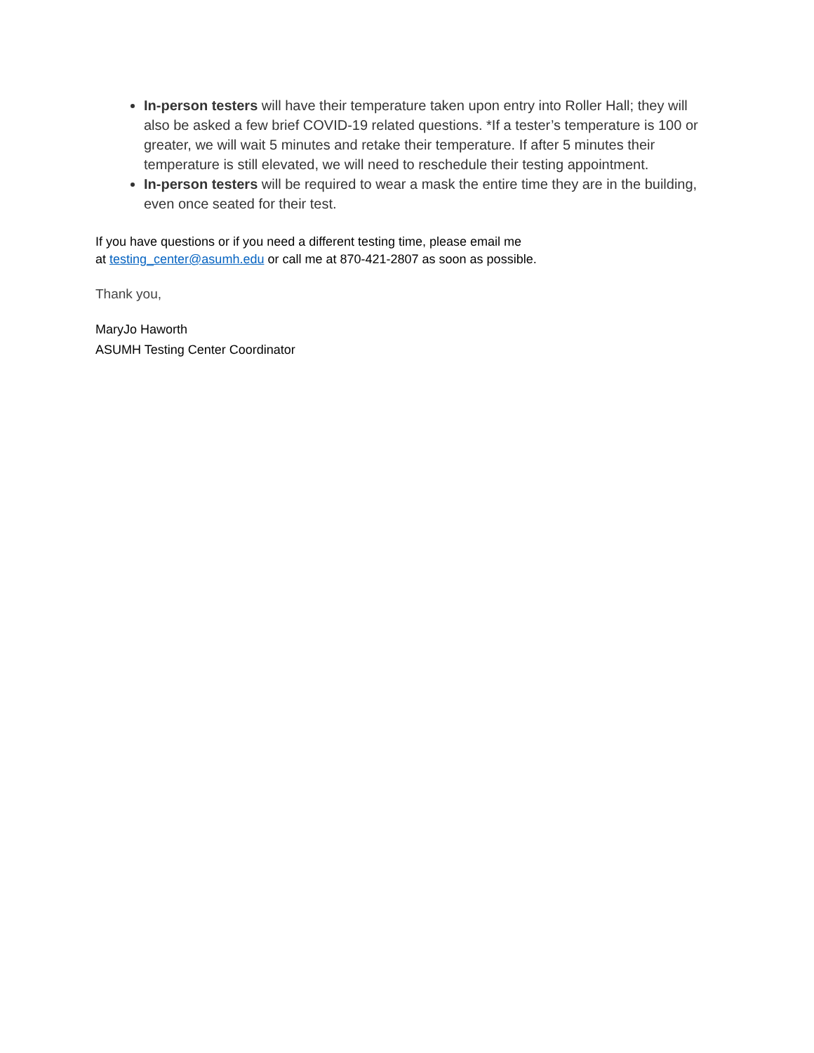In-person testers will have their temperature taken upon entry into Roller Hall; they will also be asked a few brief COVID-19 related questions. *If a tester’s temperature is 100 or greater, we will wait 5 minutes and retake their temperature. If after 5 minutes their temperature is still elevated, we will need to reschedule their testing appointment.
In-person testers will be required to wear a mask the entire time they are in the building, even once seated for their test.
If you have questions or if you need a different testing time, please email me
at testing_center@asumh.edu or call me at 870-421-2807 as soon as possible.
Thank you,
MaryJo Haworth
ASUMH Testing Center Coordinator